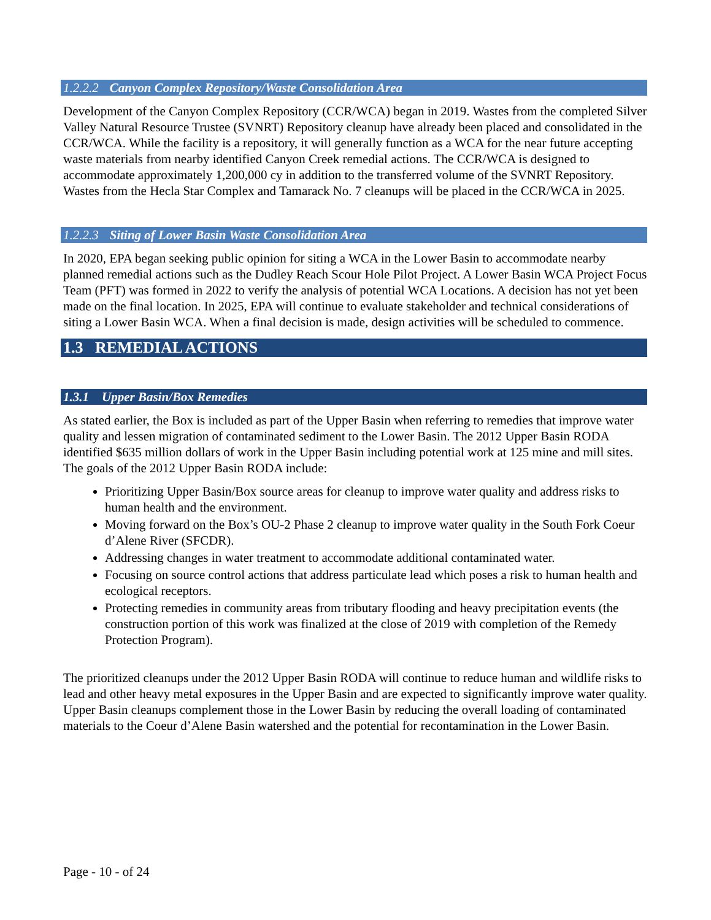1.2.2.2 Canyon Complex Repository/Waste Consolidation Area
Development of the Canyon Complex Repository (CCR/WCA) began in 2019. Wastes from the completed Silver Valley Natural Resource Trustee (SVNRT) Repository cleanup have already been placed and consolidated in the CCR/WCA. While the facility is a repository, it will generally function as a WCA for the near future accepting waste materials from nearby identified Canyon Creek remedial actions. The CCR/WCA is designed to accommodate approximately 1,200,000 cy in addition to the transferred volume of the SVNRT Repository. Wastes from the Hecla Star Complex and Tamarack No. 7 cleanups will be placed in the CCR/WCA in 2025.
1.2.2.3 Siting of Lower Basin Waste Consolidation Area
In 2020, EPA began seeking public opinion for siting a WCA in the Lower Basin to accommodate nearby planned remedial actions such as the Dudley Reach Scour Hole Pilot Project. A Lower Basin WCA Project Focus Team (PFT) was formed in 2022 to verify the analysis of potential WCA Locations. A decision has not yet been made on the final location. In 2025, EPA will continue to evaluate stakeholder and technical considerations of siting a Lower Basin WCA. When a final decision is made, design activities will be scheduled to commence.
1.3 REMEDIAL ACTIONS
1.3.1 Upper Basin/Box Remedies
As stated earlier, the Box is included as part of the Upper Basin when referring to remedies that improve water quality and lessen migration of contaminated sediment to the Lower Basin. The 2012 Upper Basin RODA identified $635 million dollars of work in the Upper Basin including potential work at 125 mine and mill sites. The goals of the 2012 Upper Basin RODA include:
Prioritizing Upper Basin/Box source areas for cleanup to improve water quality and address risks to human health and the environment.
Moving forward on the Box’s OU-2 Phase 2 cleanup to improve water quality in the South Fork Coeur d’Alene River (SFCDR).
Addressing changes in water treatment to accommodate additional contaminated water.
Focusing on source control actions that address particulate lead which poses a risk to human health and ecological receptors.
Protecting remedies in community areas from tributary flooding and heavy precipitation events (the construction portion of this work was finalized at the close of 2019 with completion of the Remedy Protection Program).
The prioritized cleanups under the 2012 Upper Basin RODA will continue to reduce human and wildlife risks to lead and other heavy metal exposures in the Upper Basin and are expected to significantly improve water quality. Upper Basin cleanups complement those in the Lower Basin by reducing the overall loading of contaminated materials to the Coeur d’Alene Basin watershed and the potential for recontamination in the Lower Basin.
Page - 10 - of 24